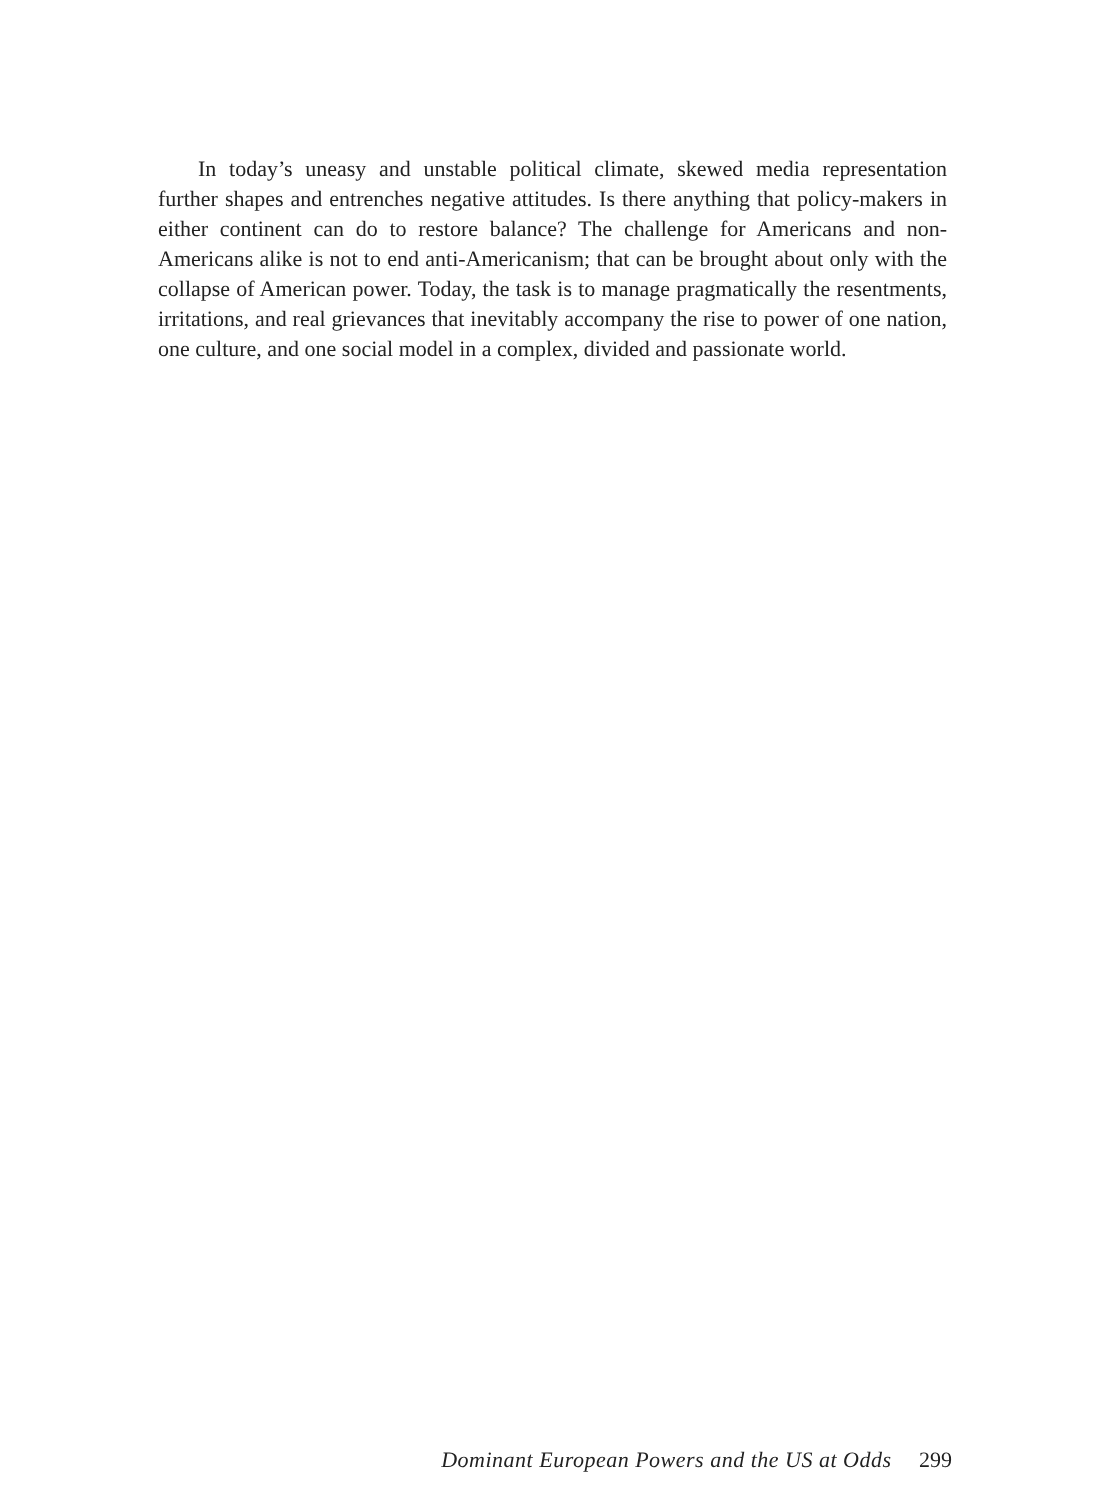In today’s uneasy and unstable political climate, skewed media representation further shapes and entrenches negative attitudes. Is there anything that policy-makers in either continent can do to restore balance? The challenge for Americans and non-Americans alike is not to end anti-Americanism; that can be brought about only with the collapse of American power. Today, the task is to manage pragmatically the resentments, irritations, and real grievances that inevitably accompany the rise to power of one nation, one culture, and one social model in a complex, divided and passionate world.
Dominant European Powers and the US at Odds 299